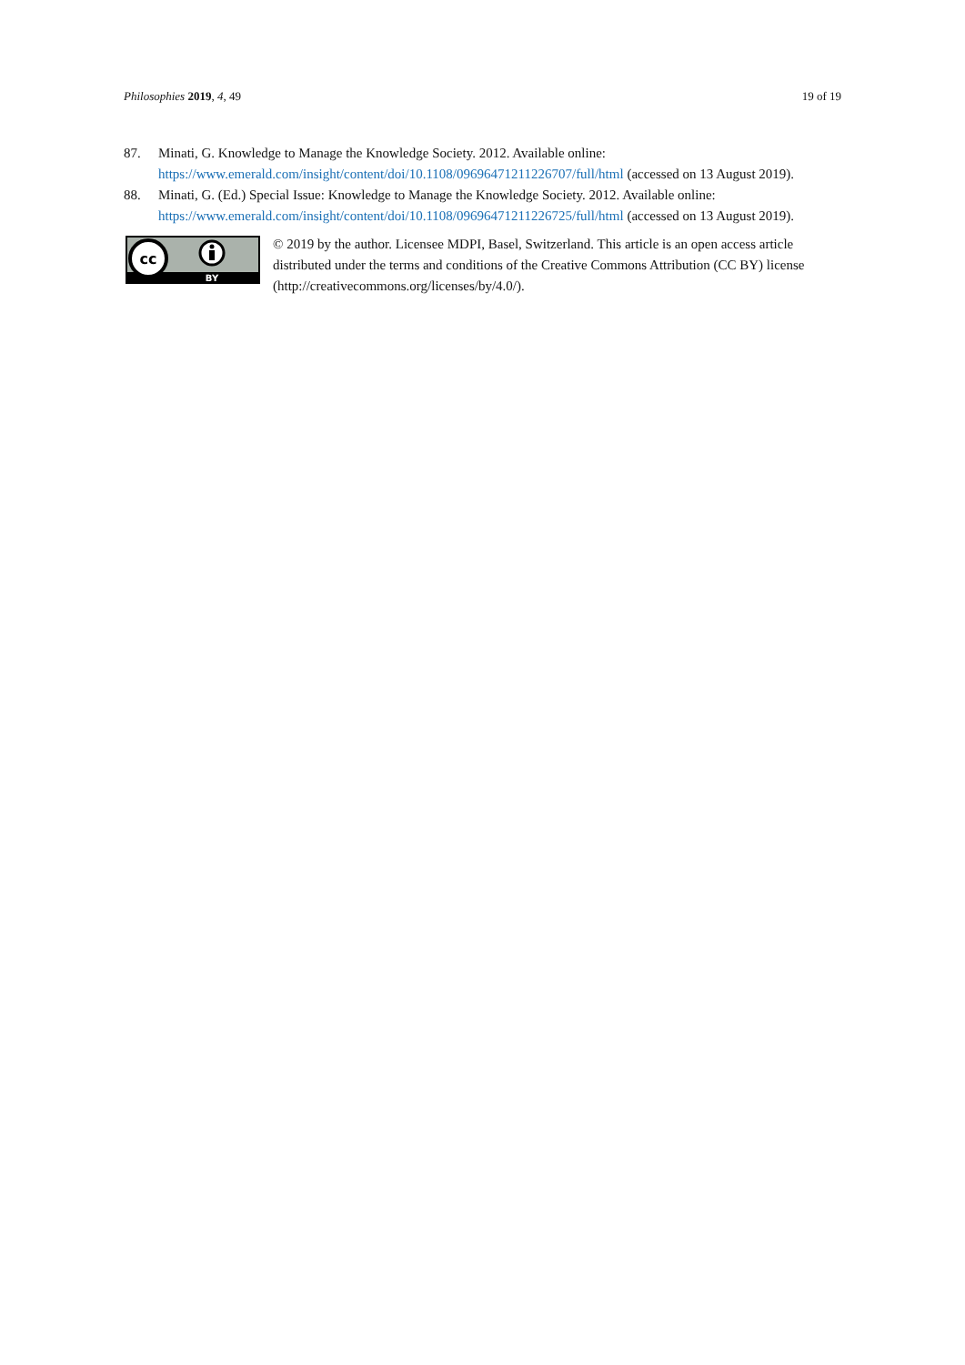Philosophies 2019, 4, 49 19 of 19
87. Minati, G. Knowledge to Manage the Knowledge Society. 2012. Available online: https://www.emerald.com/insight/content/doi/10.1108/09696471211226707/full/html (accessed on 13 August 2019).
88. Minati, G. (Ed.) Special Issue: Knowledge to Manage the Knowledge Society. 2012. Available online: https://www.emerald.com/insight/content/doi/10.1108/09696471211226725/full/html (accessed on 13 August 2019).
cc
BY
© 2019 by the author. Licensee MDPI, Basel, Switzerland. This article is an open access article distributed under the terms and conditions of the Creative Commons Attribution (CC BY) license (http://creativecommons.org/licenses/by/4.0/).